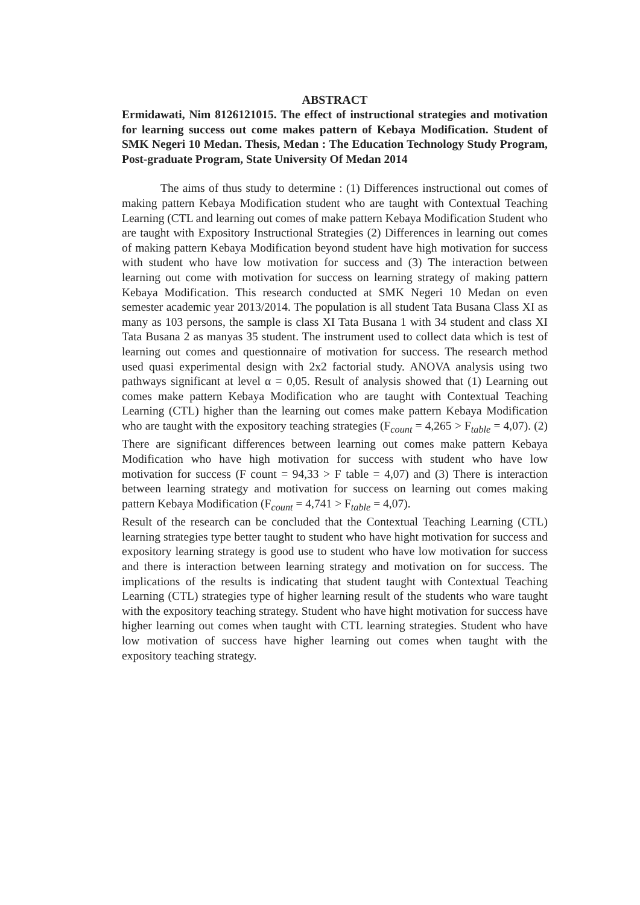ABSTRACT
Ermidawati, Nim 8126121015. The effect of instructional strategies and motivation for learning success out come makes pattern of Kebaya Modification. Student of SMK Negeri 10 Medan. Thesis, Medan : The Education Technology Study Program, Post-graduate Program, State University Of Medan 2014
The aims of thus study to determine : (1) Differences instructional out comes of making pattern Kebaya Modification student who are taught with Contextual Teaching Learning (CTL and learning out comes of make pattern Kebaya Modification Student who are taught with Expository Instructional Strategies (2) Differences in learning out comes of making pattern Kebaya Modification beyond student have high motivation for success with student who have low motivation for success and (3) The interaction between learning out come with motivation for success on learning strategy of making pattern Kebaya Modification. This research conducted at SMK Negeri 10 Medan on even semester academic year 2013/2014. The population is all student Tata Busana Class XI as many as 103 persons, the sample is class XI Tata Busana 1 with 34 student and class XI Tata Busana 2 as manyas 35 student. The instrument used to collect data which is test of learning out comes and questionnaire of motivation for success. The research method used quasi experimental design with 2x2 factorial study. ANOVA analysis using two pathways significant at level α = 0,05. Result of analysis showed that (1) Learning out comes make pattern Kebaya Modification who are taught with Contextual Teaching Learning (CTL) higher than the learning out comes make pattern Kebaya Modification who are taught with the expository teaching strategies (F<sub>count</sub> = 4,265 > F<sub>table</sub> = 4,07). (2) There are significant differences between learning out comes make pattern Kebaya Modification who have high motivation for success with student who have low motivation for success (F count = 94,33 > F table = 4,07) and (3) There is interaction between learning strategy and motivation for success on learning out comes making pattern Kebaya Modification (F<sub>count</sub> = 4,741 > F<sub>table</sub> = 4,07).
Result of the research can be concluded that the Contextual Teaching Learning (CTL) learning strategies type better taught to student who have hight motivation for success and expository learning strategy is good use to student who have low motivation for success and there is interaction between learning strategy and motivation on for success. The implications of the results is indicating that student taught with Contextual Teaching Learning (CTL) strategies type of higher learning result of the students who ware taught with the expository teaching strategy. Student who have hight motivation for success have higher learning out comes when taught with CTL learning strategies. Student who have low motivation of success have higher learning out comes when taught with the expository teaching strategy.